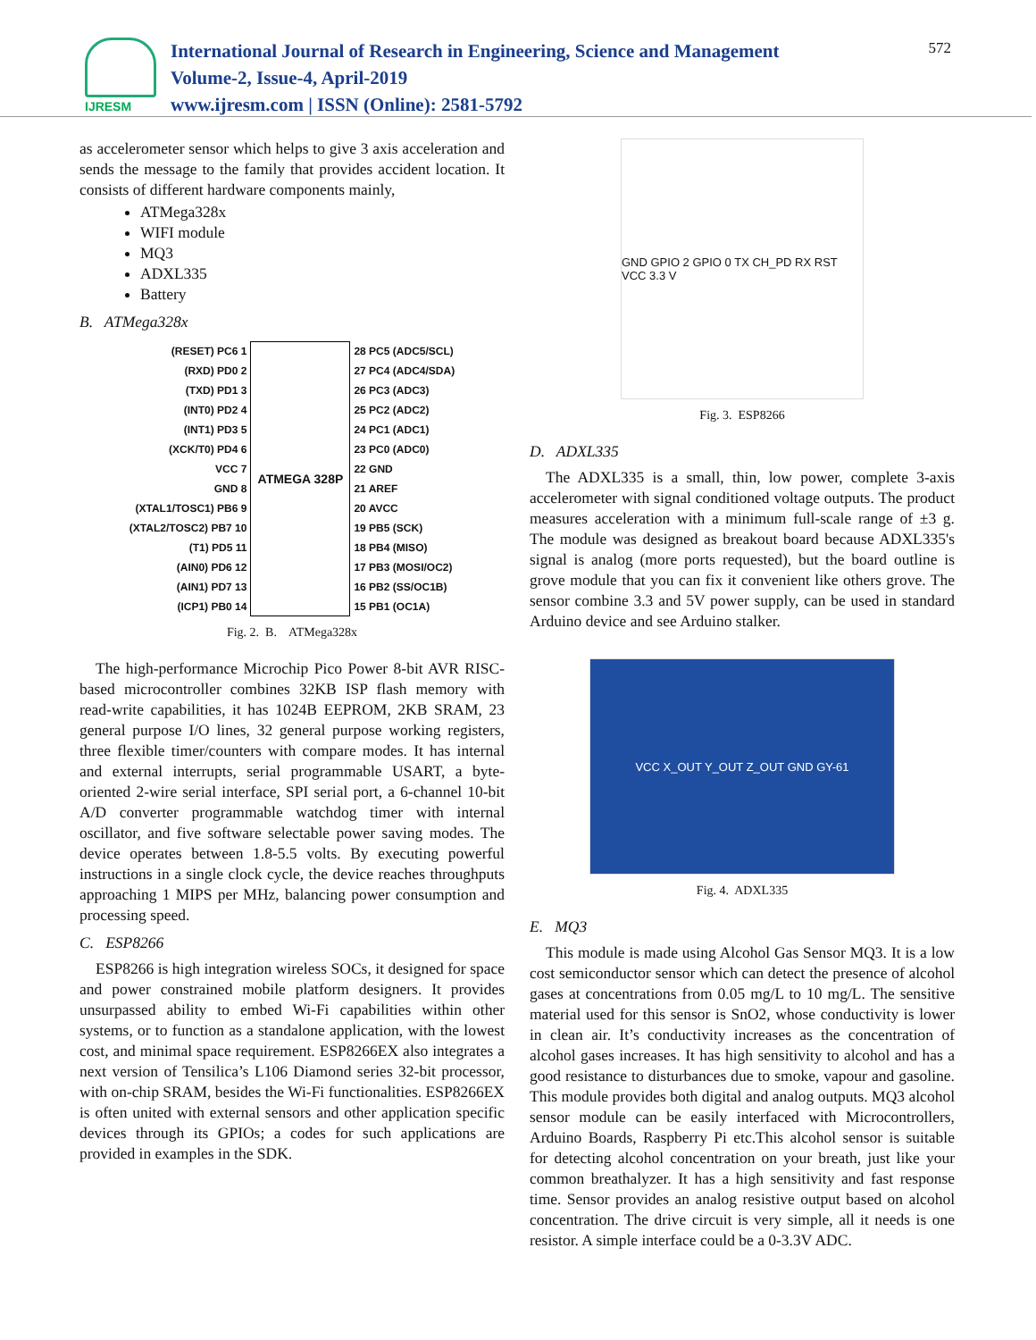IJRESM
International Journal of Research in Engineering, Science and Management
Volume-2, Issue-4, April-2019
www.ijresm.com | ISSN (Online): 2581-5792
572
as accelerometer sensor which helps to give 3 axis acceleration and sends the message to the family that provides accident location. It consists of different hardware components mainly,
ATMega328x
WIFI module
MQ3
ADXL335
Battery
B. ATMega328x
(RESET) PC6 1
(RXD) PD0 2
(TXD) PD1 3
(INT0) PD2 4
(INT1) PD3 5
(XCK/T0) PD4 6
VCC 7
GND 8
(XTAL1/TOSC1) PB6 9
(XTAL2/TOSC2) PB7 10
(T1) PD5 11
(AIN0) PD6 12
(AIN1) PD7 13
(ICP1) PB0 14
ATMEGA 328P
28 PC5 (ADC5/SCL)
27 PC4 (ADC4/SDA)
26 PC3 (ADC3)
25 PC2 (ADC2)
24 PC1 (ADC1)
23 PC0 (ADC0)
22 GND
21 AREF
20 AVCC
19 PB5 (SCK)
18 PB4 (MISO)
17 PB3 (MOSI/OC2)
16 PB2 (SS/OC1B)
15 PB1 (OC1A)
Fig. 2. B. ATMega328x
The high-performance Microchip Pico Power 8-bit AVR RISC-based microcontroller combines 32KB ISP flash memory with read-write capabilities, it has 1024B EEPROM, 2KB SRAM, 23 general purpose I/O lines, 32 general purpose working registers, three flexible timer/counters with compare modes. It has internal and external interrupts, serial programmable USART, a byte-oriented 2-wire serial interface, SPI serial port, a 6-channel 10-bit A/D converter programmable watchdog timer with internal oscillator, and five software selectable power saving modes. The device operates between 1.8-5.5 volts. By executing powerful instructions in a single clock cycle, the device reaches throughputs approaching 1 MIPS per MHz, balancing power consumption and processing speed.
C. ESP8266
ESP8266 is high integration wireless SOCs, it designed for space and power constrained mobile platform designers. It provides unsurpassed ability to embed Wi-Fi capabilities within other systems, or to function as a standalone application, with the lowest cost, and minimal space requirement. ESP8266EX also integrates a next version of Tensilica’s L106 Diamond series 32-bit processor, with on-chip SRAM, besides the Wi-Fi functionalities. ESP8266EX is often united with external sensors and other application specific devices through its GPIOs; a codes for such applications are provided in examples in the SDK.
GND GPIO 2 GPIO 0 TX CH_PD RX RST VCC 3.3 V
Fig. 3. ESP8266
D. ADXL335
The ADXL335 is a small, thin, low power, complete 3-axis accelerometer with signal conditioned voltage outputs. The product measures acceleration with a minimum full-scale range of ±3 g. The module was designed as breakout board because ADXL335's signal is analog (more ports requested), but the board outline is grove module that you can fix it convenient like others grove. The sensor combine 3.3 and 5V power supply, can be used in standard Arduino device and see Arduino stalker.
VCC X_OUT Y_OUT Z_OUT GND GY-61
Fig. 4. ADXL335
E. MQ3
This module is made using Alcohol Gas Sensor MQ3. It is a low cost semiconductor sensor which can detect the presence of alcohol gases at concentrations from 0.05 mg/L to 10 mg/L. The sensitive material used for this sensor is SnO2, whose conductivity is lower in clean air. It’s conductivity increases as the concentration of alcohol gases increases. It has high sensitivity to alcohol and has a good resistance to disturbances due to smoke, vapour and gasoline. This module provides both digital and analog outputs. MQ3 alcohol sensor module can be easily interfaced with Microcontrollers, Arduino Boards, Raspberry Pi etc.This alcohol sensor is suitable for detecting alcohol concentration on your breath, just like your common breathalyzer. It has a high sensitivity and fast response time. Sensor provides an analog resistive output based on alcohol concentration. The drive circuit is very simple, all it needs is one resistor. A simple interface could be a 0-3.3V ADC.